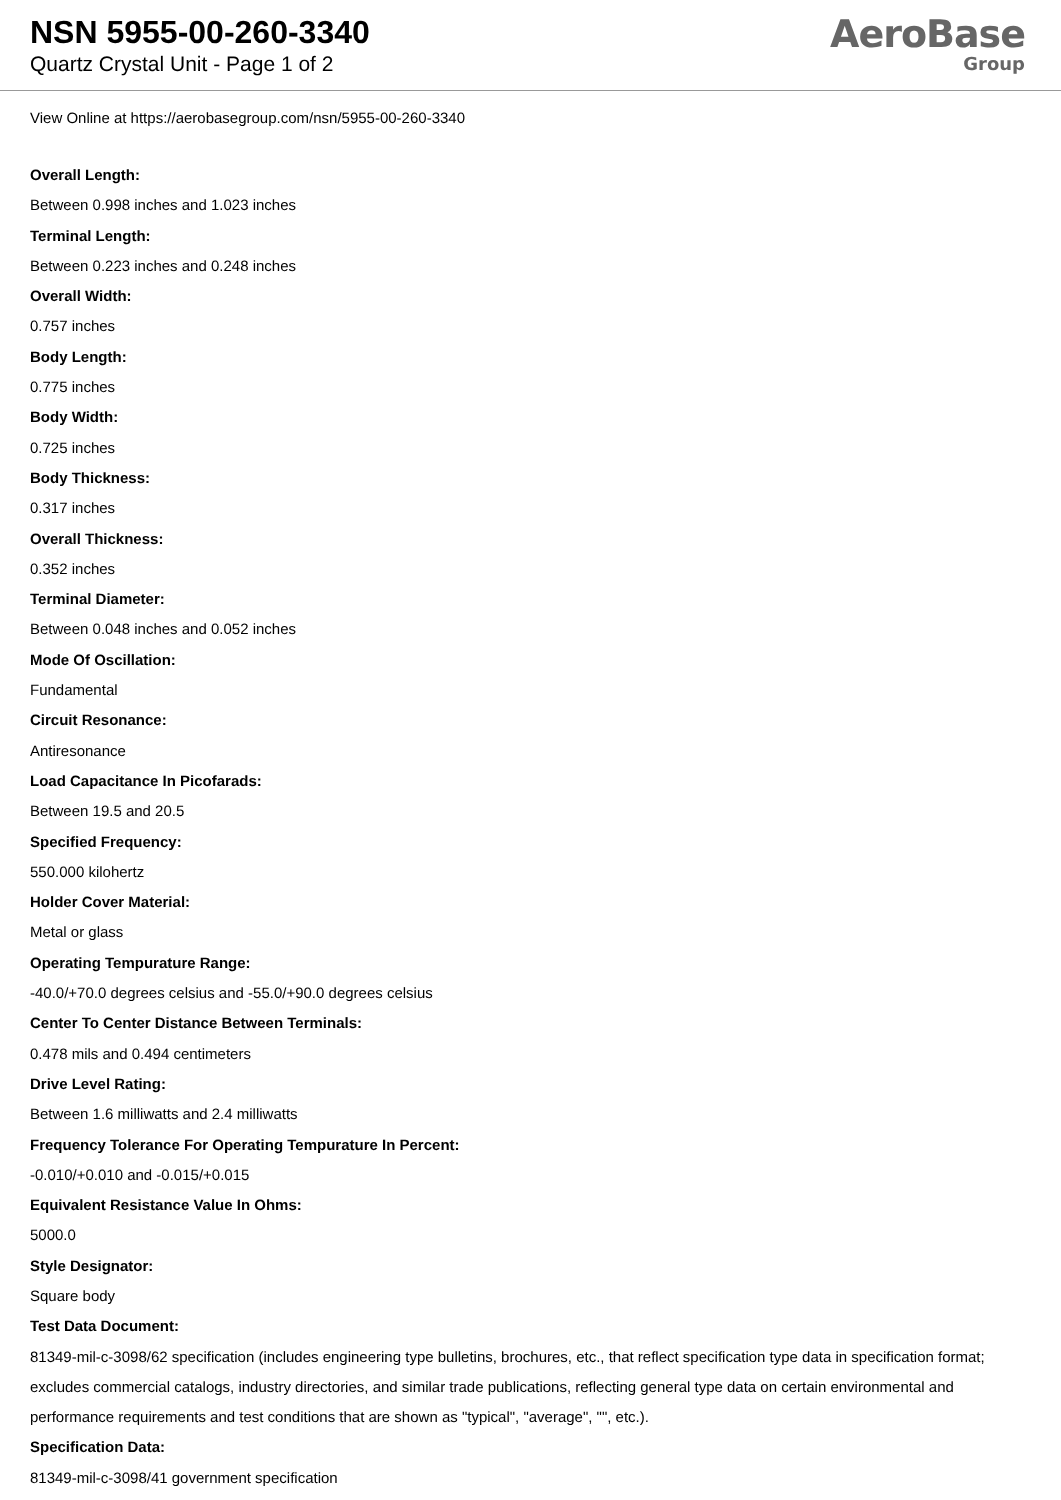NSN 5955-00-260-3340
Quartz Crystal Unit - Page 1 of 2
AeroBase
Group
View Online at https://aerobasegroup.com/nsn/5955-00-260-3340
Overall Length:
Between 0.998 inches and 1.023 inches
Terminal Length:
Between 0.223 inches and 0.248 inches
Overall Width:
0.757 inches
Body Length:
0.775 inches
Body Width:
0.725 inches
Body Thickness:
0.317 inches
Overall Thickness:
0.352 inches
Terminal Diameter:
Between 0.048 inches and 0.052 inches
Mode Of Oscillation:
Fundamental
Circuit Resonance:
Antiresonance
Load Capacitance In Picofarads:
Between 19.5 and 20.5
Specified Frequency:
550.000 kilohertz
Holder Cover Material:
Metal or glass
Operating Tempurature Range:
-40.0/+70.0 degrees celsius and -55.0/+90.0 degrees celsius
Center To Center Distance Between Terminals:
0.478 mils and 0.494 centimeters
Drive Level Rating:
Between 1.6 milliwatts and 2.4 milliwatts
Frequency Tolerance For Operating Tempurature In Percent:
-0.010/+0.010 and -0.015/+0.015
Equivalent Resistance Value In Ohms:
5000.0
Style Designator:
Square body
Test Data Document:
81349-mil-c-3098/62 specification (includes engineering type bulletins, brochures, etc., that reflect specification type data in specification format; excludes commercial catalogs, industry directories, and similar trade publications, reflecting general type data on certain environmental and performance requirements and test conditions that are shown as "typical", "average", "", etc.).
Specification Data:
81349-mil-c-3098/41 government specification